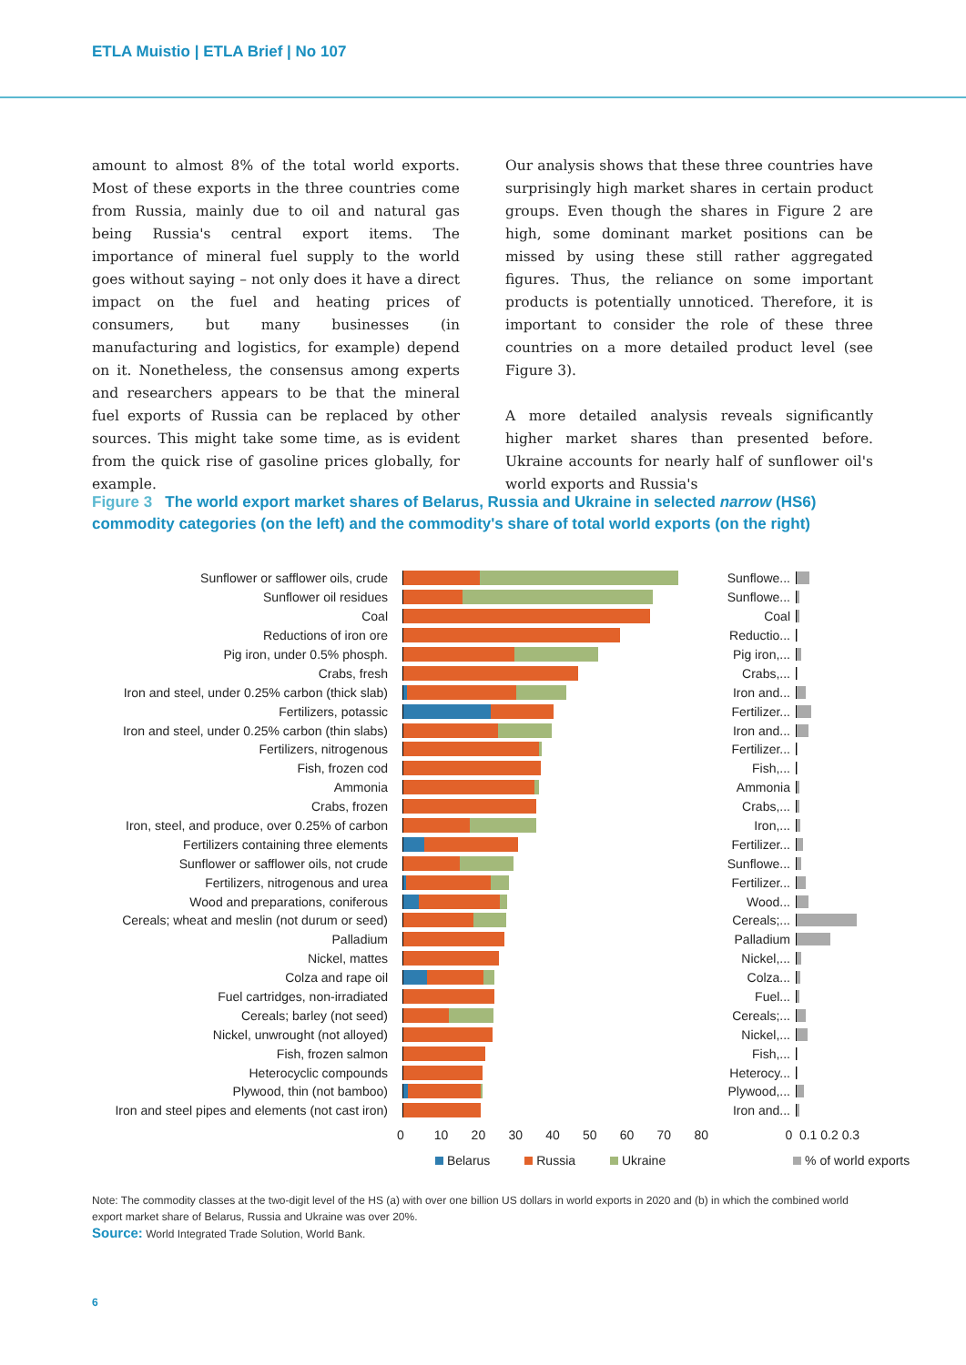ETLA Muistio | ETLA Brief | No 107
amount to almost 8% of the total world exports. Most of these exports in the three countries come from Russia, mainly due to oil and natural gas being Russia's central export items. The importance of mineral fuel supply to the world goes without saying – not only does it have a direct impact on the fuel and heating prices of consumers, but many businesses (in manufacturing and logistics, for example) depend on it. Nonetheless, the consensus among experts and researchers appears to be that the mineral fuel exports of Russia can be replaced by other sources. This might take some time, as is evident from the quick rise of gasoline prices globally, for example.
Our analysis shows that these three countries have surprisingly high market shares in certain product groups. Even though the shares in Figure 2 are high, some dominant market positions can be missed by using these still rather aggregated figures. Thus, the reliance on some important products is potentially unnoticed. Therefore, it is important to consider the role of these three countries on a more detailed product level (see Figure 3).
A more detailed analysis reveals significantly higher market shares than presented before. Ukraine accounts for nearly half of sunflower oil's world exports and Russia's
Figure 3 The world export market shares of Belarus, Russia and Ukraine in selected narrow (HS6) commodity categories (on the left) and the commodity's share of total world exports (on the right)
Sunflower or safflower oils, crude Sunflowe...
Sunflower oil residues Sunflowe...
Coal Coal
Reductions of iron ore Reductio...
Pig iron, under 0.5% phosph.
Pig iron,...
Crabs, fresh Crabs,...
Iron and steel, under 0.25% carbon (thick slab) Iron and...
Fertilizers, potassic
Fertilizer...
Iron and steel, under 0.25% carbon (thin slabs) Iron and...
Fertilizers, nitrogenous
Fertilizer...
Fish, frozen cod Fish,...
Ammonia Ammonia
Crabs, frozen Crabs,...
Iron, steel, and produce, over 0.25% of carbon Iron,...
Fertilizers containing three elements
Fertilizer...
Sunflower or safflower oils, not crude Sunflowe...
Fertilizers, nitrogenous and urea
Fertilizer...
Wood and preparations, coniferous Wood...
Cereals; wheat and meslin (not durum or seed) Cereals;...
Palladium Palladium
Nickel, mattes Nickel,...
Colza and rape oil Colza...
Fuel cartridges, non-irradiated Fuel...
Cereals; barley (not seed) Cereals;...
Nickel, unwrought (not alloyed) Nickel,...
Fish, frozen salmon Fish,...
Heterocyclic compounds Heterocy...
Plywood, thin (not bamboo) Plywood,...
Iron and steel pipes and elements (not cast iron) Iron and...
0 10 20 30 40 50 60 70 80 0 0.1 0.2 0.3
Belarus Russia Ukraine % of world exports
Note: The commodity classes at the two-digit level of the HS (a) with over one billion US dollars in world exports in 2020 and (b) in which the combined world export market share of Belarus, Russia and Ukraine was over 20%.
Source: World Integrated Trade Solution, World Bank.
6